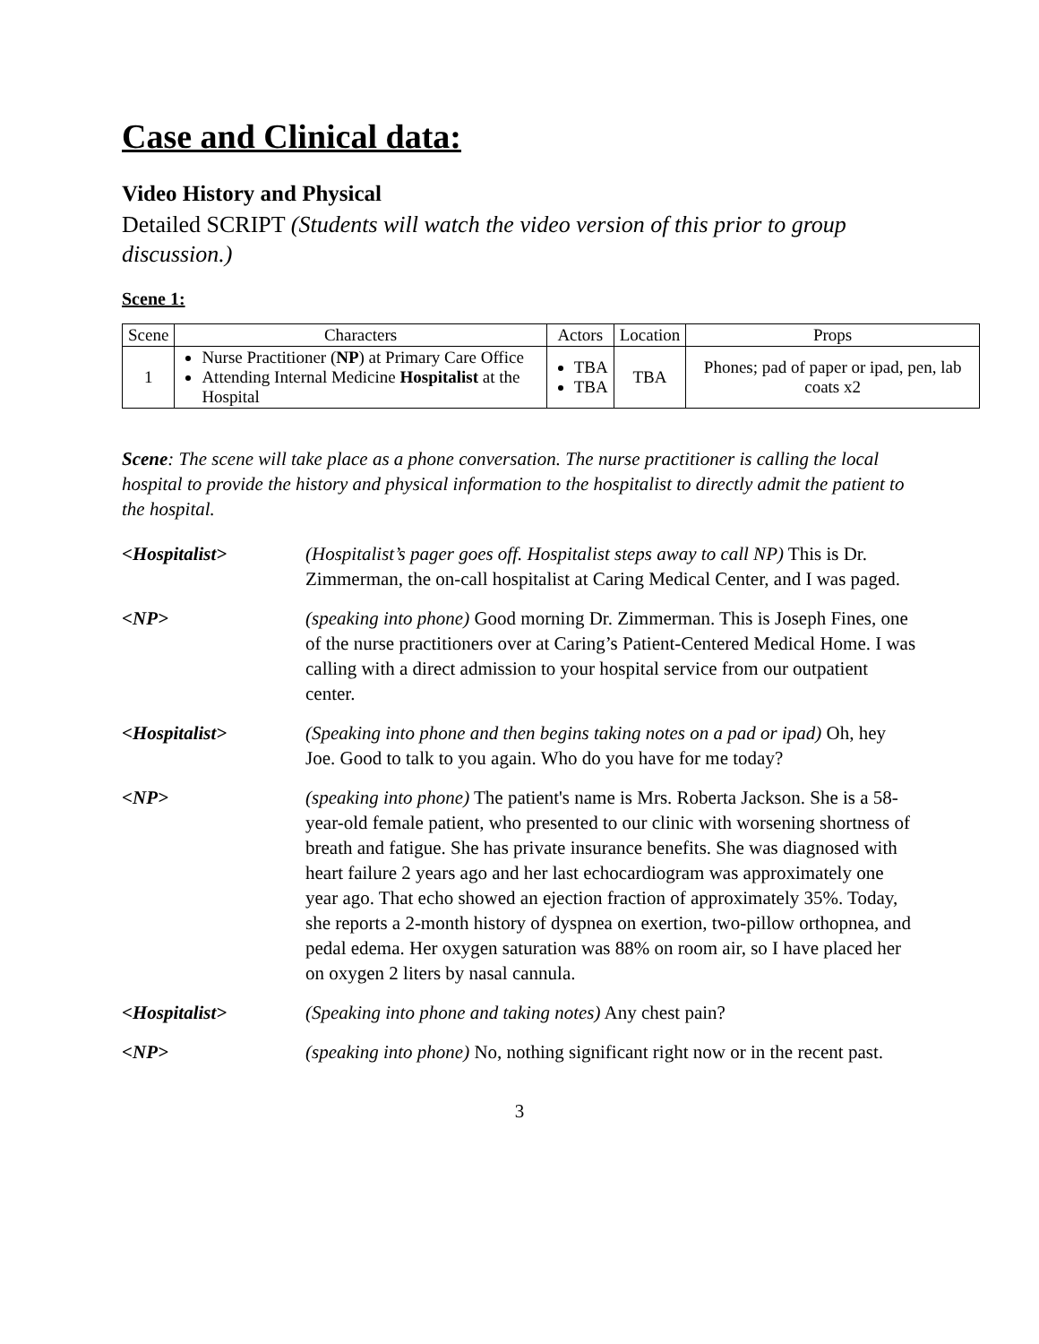Case and Clinical data:
Video History and Physical
Detailed SCRIPT (Students will watch the video version of this prior to group discussion.)
Scene 1:
| Scene | Characters | Actors | Location | Props |
| --- | --- | --- | --- | --- |
| 1 | Nurse Practitioner ( NP ) at Primary Care Office Attending Internal Medicine Hospitalist at the Hospital | TBA TBA | TBA | Phones; pad of paper or ipad, pen, lab coats x2 |
Scene: The scene will take place as a phone conversation. The nurse practitioner is calling the local hospital to provide the history and physical information to the hospitalist to directly admit the patient to the hospital.
| <Hospitalist> | (Hospitalist’s pager goes off. Hospitalist steps away to call NP) This is Dr. Zimmerman, the on-call hospitalist at Caring Medical Center, and I was paged. |
| <NP> | (speaking into phone) Good morning Dr. Zimmerman. This is Joseph Fines, one of the nurse practitioners over at Caring’s Patient-Centered Medical Home. I was calling with a direct admission to your hospital service from our outpatient center. |
| <Hospitalist> | (Speaking into phone and then begins taking notes on a pad or ipad) Oh, hey Joe. Good to talk to you again. Who do you have for me today? |
| <NP> | (speaking into phone) The patient's name is Mrs. Roberta Jackson. She is a 58-year-old female patient, who presented to our clinic with worsening shortness of breath and fatigue. She has private insurance benefits. She was diagnosed with heart failure 2 years ago and her last echocardiogram was approximately one year ago. That echo showed an ejection fraction of approximately 35%. Today, she reports a 2-month history of dyspnea on exertion, two-pillow orthopnea, and pedal edema. Her oxygen saturation was 88% on room air, so I have placed her on oxygen 2 liters by nasal cannula. |
| <Hospitalist> | (Speaking into phone and taking notes) Any chest pain? |
| <NP> | (speaking into phone) No, nothing significant right now or in the recent past. |
3